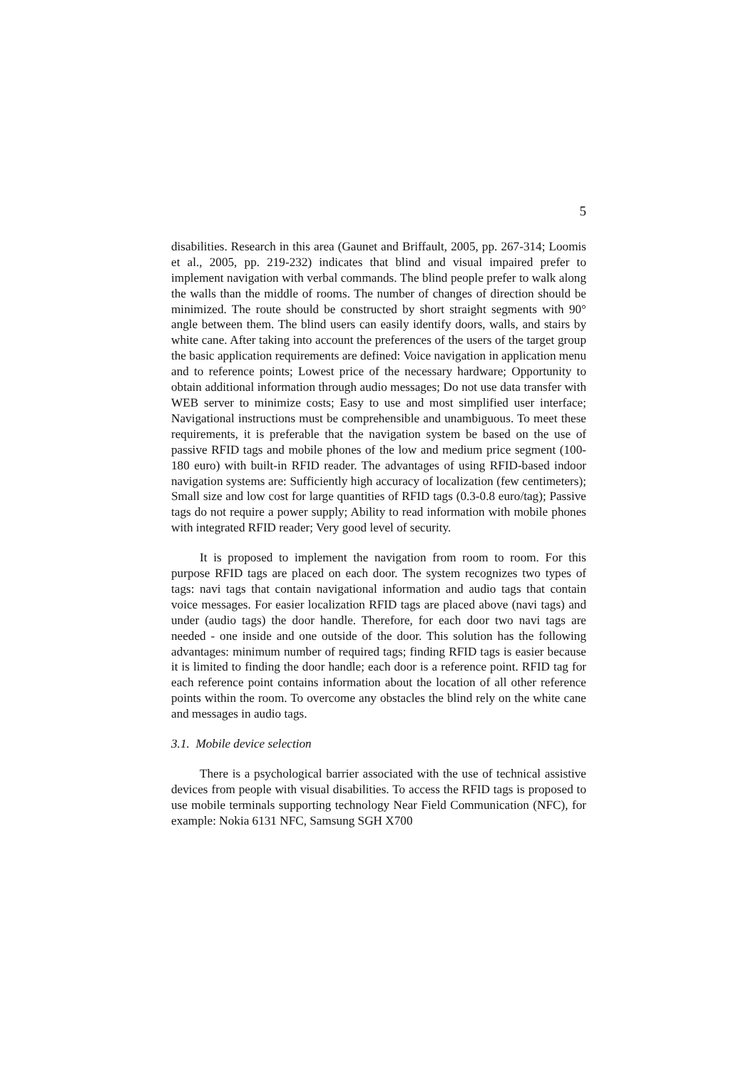5
disabilities. Research in this area (Gaunet and Briffault, 2005, pp. 267-314; Loomis et al., 2005, pp. 219-232) indicates that blind and visual impaired prefer to implement navigation with verbal commands. The blind people prefer to walk along the walls than the middle of rooms. The number of changes of direction should be minimized. The route should be constructed by short straight segments with 90° angle between them. The blind users can easily identify doors, walls, and stairs by white cane. After taking into account the preferences of the users of the target group the basic application requirements are defined: Voice navigation in application menu and to reference points; Lowest price of the necessary hardware; Opportunity to obtain additional information through audio messages; Do not use data transfer with WEB server to minimize costs; Easy to use and most simplified user interface; Navigational instructions must be comprehensible and unambiguous. To meet these requirements, it is preferable that the navigation system be based on the use of passive RFID tags and mobile phones of the low and medium price segment (100-180 euro) with built-in RFID reader. The advantages of using RFID-based indoor navigation systems are: Sufficiently high accuracy of localization (few centimeters); Small size and low cost for large quantities of RFID tags (0.3-0.8 euro/tag); Passive tags do not require a power supply; Ability to read information with mobile phones with integrated RFID reader; Very good level of security.
It is proposed to implement the navigation from room to room. For this purpose RFID tags are placed on each door. The system recognizes two types of tags: navi tags that contain navigational information and audio tags that contain voice messages. For easier localization RFID tags are placed above (navi tags) and under (audio tags) the door handle. Therefore, for each door two navi tags are needed - one inside and one outside of the door. This solution has the following advantages: minimum number of required tags; finding RFID tags is easier because it is limited to finding the door handle; each door is a reference point. RFID tag for each reference point contains information about the location of all other reference points within the room. To overcome any obstacles the blind rely on the white cane and messages in audio tags.
3.1. Mobile device selection
There is a psychological barrier associated with the use of technical assistive devices from people with visual disabilities. To access the RFID tags is proposed to use mobile terminals supporting technology Near Field Communication (NFC), for example: Nokia 6131 NFC, Samsung SGH X700